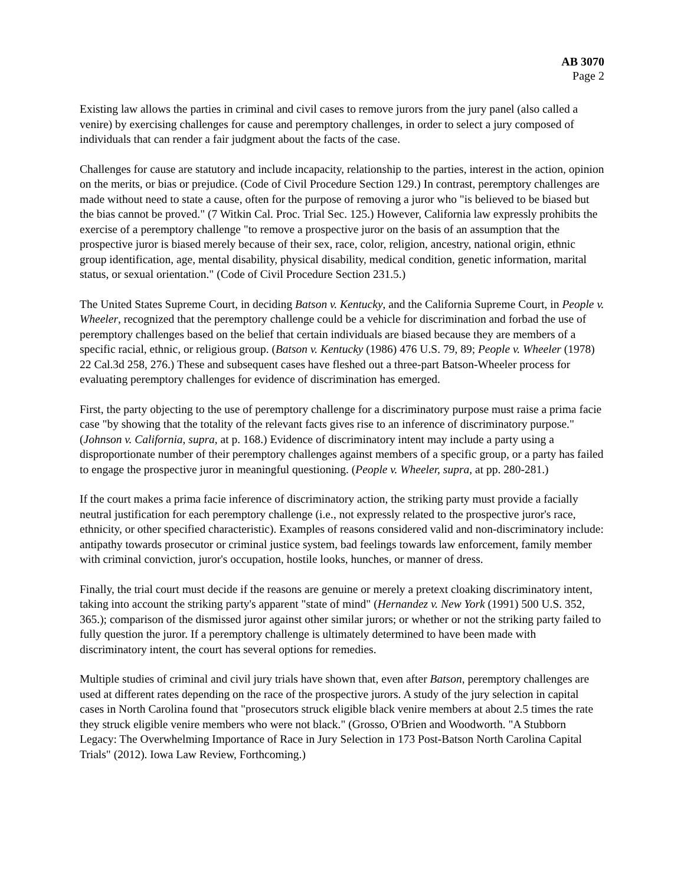AB 3070
Page 2
Existing law allows the parties in criminal and civil cases to remove jurors from the jury panel (also called a venire) by exercising challenges for cause and peremptory challenges, in order to select a jury composed of individuals that can render a fair judgment about the facts of the case.
Challenges for cause are statutory and include incapacity, relationship to the parties, interest in the action, opinion on the merits, or bias or prejudice. (Code of Civil Procedure Section 129.) In contrast, peremptory challenges are made without need to state a cause, often for the purpose of removing a juror who "is believed to be biased but the bias cannot be proved." (7 Witkin Cal. Proc. Trial Sec. 125.) However, California law expressly prohibits the exercise of a peremptory challenge "to remove a prospective juror on the basis of an assumption that the prospective juror is biased merely because of their sex, race, color, religion, ancestry, national origin, ethnic group identification, age, mental disability, physical disability, medical condition, genetic information, marital status, or sexual orientation." (Code of Civil Procedure Section 231.5.)
The United States Supreme Court, in deciding Batson v. Kentucky, and the California Supreme Court, in People v. Wheeler, recognized that the peremptory challenge could be a vehicle for discrimination and forbad the use of peremptory challenges based on the belief that certain individuals are biased because they are members of a specific racial, ethnic, or religious group. (Batson v. Kentucky (1986) 476 U.S. 79, 89; People v. Wheeler (1978) 22 Cal.3d 258, 276.) These and subsequent cases have fleshed out a three-part Batson-Wheeler process for evaluating peremptory challenges for evidence of discrimination has emerged.
First, the party objecting to the use of peremptory challenge for a discriminatory purpose must raise a prima facie case "by showing that the totality of the relevant facts gives rise to an inference of discriminatory purpose." (Johnson v. California, supra, at p. 168.) Evidence of discriminatory intent may include a party using a disproportionate number of their peremptory challenges against members of a specific group, or a party has failed to engage the prospective juror in meaningful questioning. (People v. Wheeler, supra, at pp. 280-281.)
If the court makes a prima facie inference of discriminatory action, the striking party must provide a facially neutral justification for each peremptory challenge (i.e., not expressly related to the prospective juror's race, ethnicity, or other specified characteristic). Examples of reasons considered valid and non-discriminatory include: antipathy towards prosecutor or criminal justice system, bad feelings towards law enforcement, family member with criminal conviction, juror's occupation, hostile looks, hunches, or manner of dress.
Finally, the trial court must decide if the reasons are genuine or merely a pretext cloaking discriminatory intent, taking into account the striking party's apparent "state of mind" (Hernandez v. New York (1991) 500 U.S. 352, 365.); comparison of the dismissed juror against other similar jurors; or whether or not the striking party failed to fully question the juror. If a peremptory challenge is ultimately determined to have been made with discriminatory intent, the court has several options for remedies.
Multiple studies of criminal and civil jury trials have shown that, even after Batson, peremptory challenges are used at different rates depending on the race of the prospective jurors. A study of the jury selection in capital cases in North Carolina found that "prosecutors struck eligible black venire members at about 2.5 times the rate they struck eligible venire members who were not black." (Grosso, O'Brien and Woodworth. "A Stubborn Legacy: The Overwhelming Importance of Race in Jury Selection in 173 Post-Batson North Carolina Capital Trials" (2012). Iowa Law Review, Forthcoming.)